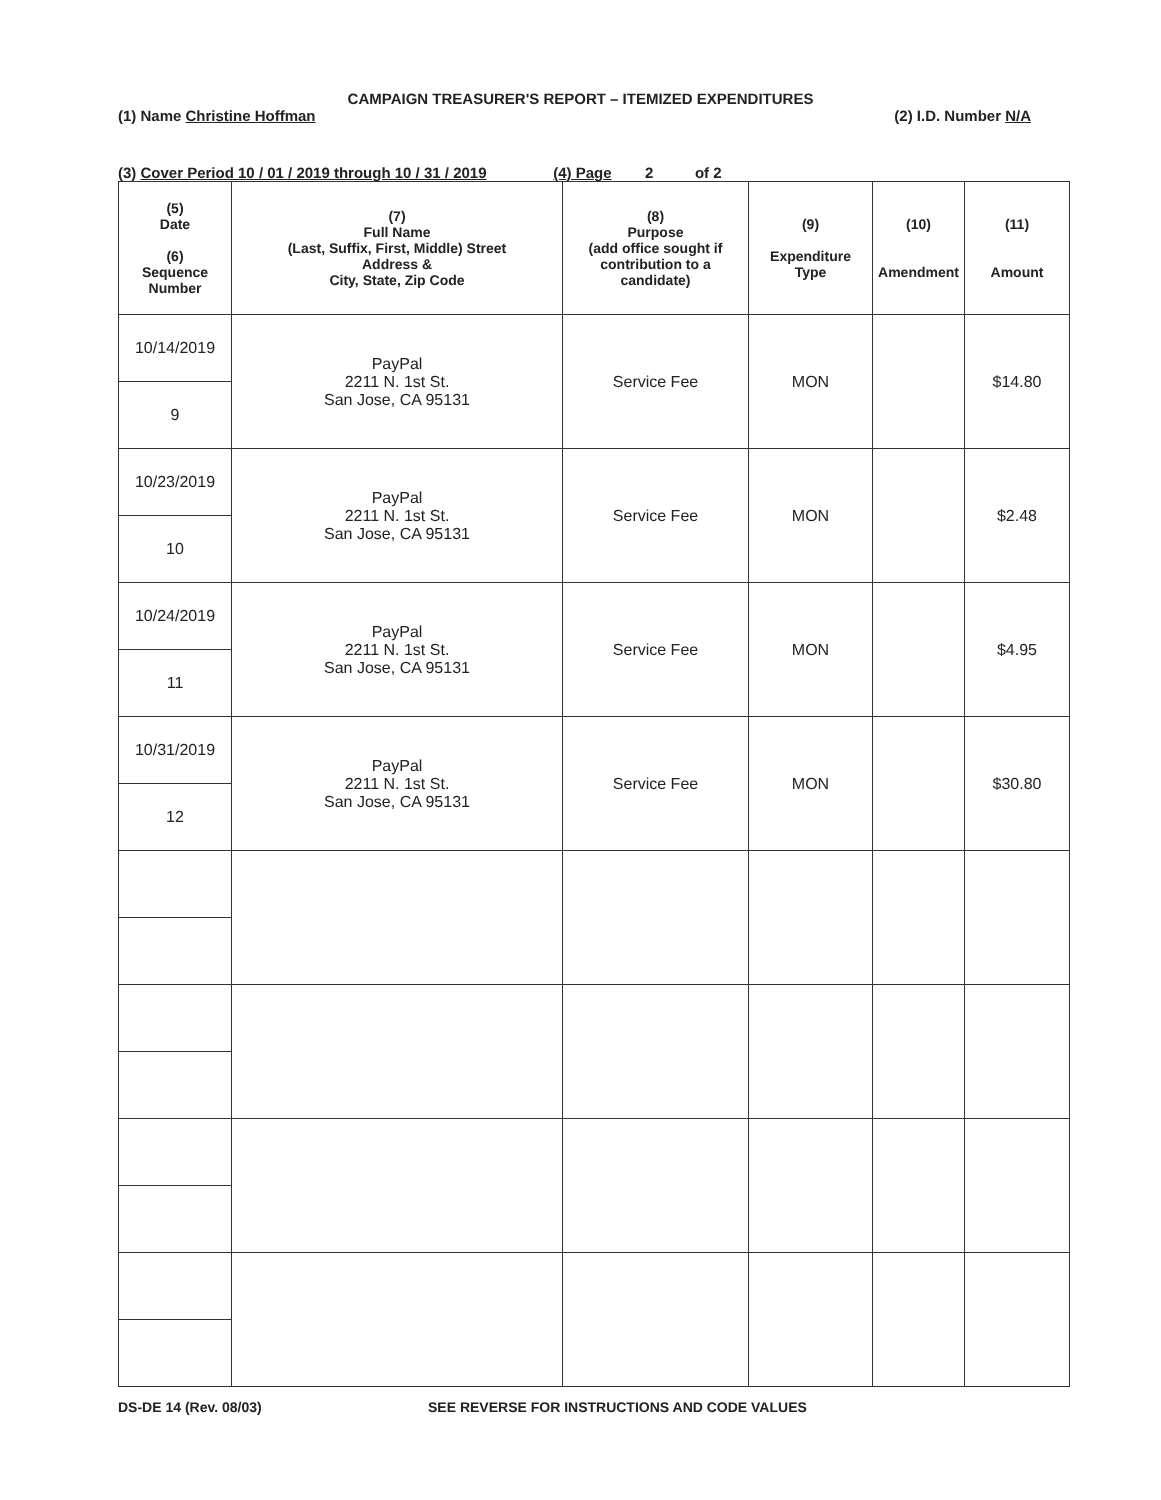CAMPAIGN TREASURER'S REPORT – ITEMIZED EXPENDITURES
(1) Name Christine Hoffman (2) I.D. Number N/A
(3) Cover Period 10 / 01 / 2019 through 10 / 31 / 2019 (4) Page 2 of 2
| (5) Date (6) Sequence Number | (7) Full Name (Last, Suffix, First, Middle) Street Address & City, State, Zip Code | (8) Purpose (add office sought if contribution to a candidate) | (9) Expenditure Type | (10) Amendment | (11) Amount |
| --- | --- | --- | --- | --- | --- |
| 10/14/2019 | PayPal 2211 N. 1st St. San Jose, CA 95131 | Service Fee | MON | | $14.80 |
| 9 | | | | | |
| 10/23/2019 | PayPal 2211 N. 1st St. San Jose, CA 95131 | Service Fee | MON | | $2.48 |
| 10 | | | | | |
| 10/24/2019 | PayPal 2211 N. 1st St. San Jose, CA 95131 | Service Fee | MON | | $4.95 |
| 11 | | | | | |
| 10/31/2019 | PayPal 2211 N. 1st St. San Jose, CA 95131 | Service Fee | MON | | $30.80 |
| 12 | | | | | |
DS-DE 14 (Rev. 08/03) SEE REVERSE FOR INSTRUCTIONS AND CODE VALUES